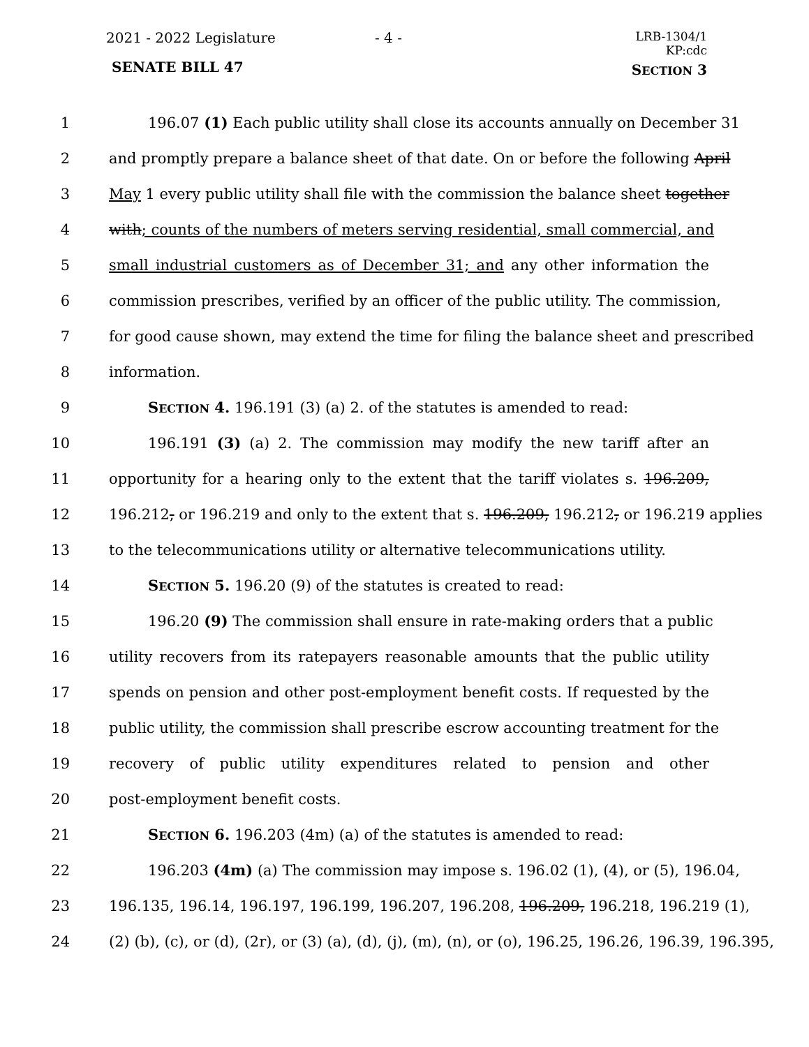2021 - 2022 Legislature - 4 -
LRB-1304/1
KP:cdc
SENATE BILL 47 SECTION 3
1 196.07 (1) Each public utility shall close its accounts annually on December 31
2 and promptly prepare a balance sheet of that date. On or before the following April
3 May 1 every public utility shall file with the commission the balance sheet together
4 with; counts of the numbers of meters serving residential, small commercial, and
5 small industrial customers as of December 31; and any other information the
6 commission prescribes, verified by an officer of the public utility. The commission,
7 for good cause shown, may extend the time for filing the balance sheet and prescribed
8 information.
9 SECTION 4. 196.191 (3) (a) 2. of the statutes is amended to read:
10 196.191 (3) (a) 2. The commission may modify the new tariff after an
11 opportunity for a hearing only to the extent that the tariff violates s. 196.209,
12 196.212, or 196.219 and only to the extent that s. 196.209, 196.212, or 196.219 applies
13 to the telecommunications utility or alternative telecommunications utility.
14 SECTION 5. 196.20 (9) of the statutes is created to read:
15 196.20 (9) The commission shall ensure in rate-making orders that a public
16 utility recovers from its ratepayers reasonable amounts that the public utility
17 spends on pension and other post-employment benefit costs. If requested by the
18 public utility, the commission shall prescribe escrow accounting treatment for the
19 recovery of public utility expenditures related to pension and other
20 post-employment benefit costs.
21 SECTION 6. 196.203 (4m) (a) of the statutes is amended to read:
22 196.203 (4m) (a) The commission may impose s. 196.02 (1), (4), or (5), 196.04,
23 196.135, 196.14, 196.197, 196.199, 196.207, 196.208, 196.209, 196.218, 196.219 (1),
24 (2) (b), (c), or (d), (2r), or (3) (a), (d), (j), (m), (n), or (o), 196.25, 196.26, 196.39, 196.395,